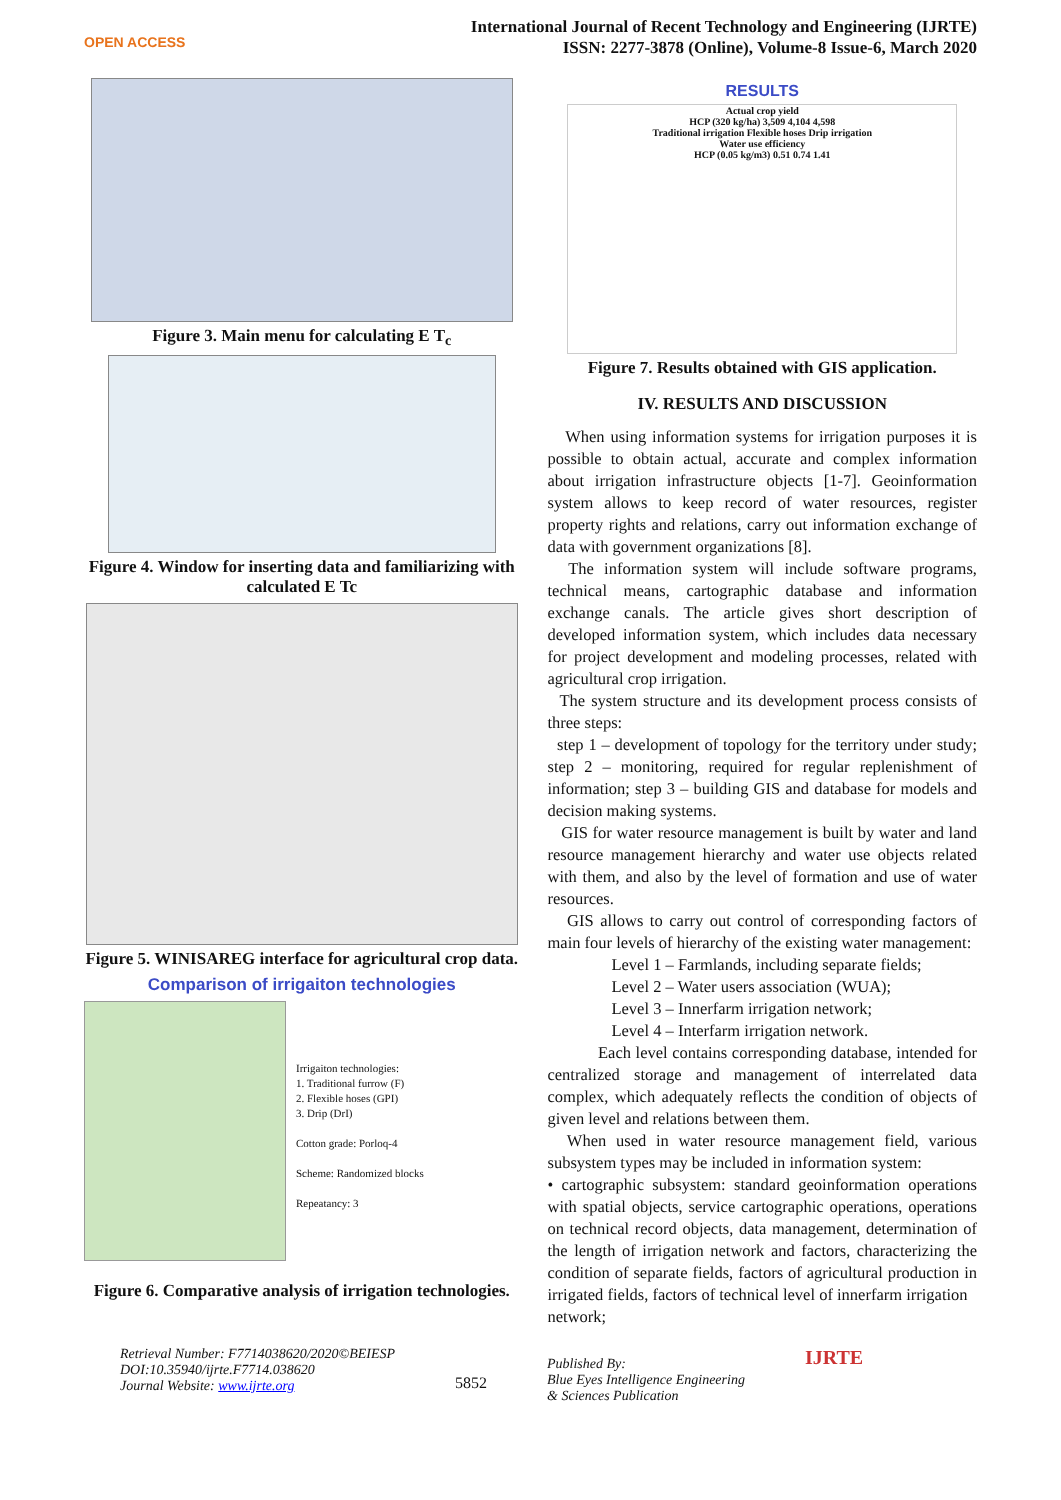OPEN ACCESS
International Journal of Recent Technology and Engineering (IJRTE)
ISSN: 2277-3878 (Online), Volume-8 Issue-6, March 2020
Figure 3. Main menu for calculating E T<sub>c</sub>
Figure 4. Window for inserting data and familiarizing with calculated E Tc
Figure 5. WINISAREG interface for agricultural crop data.
Comparison of irrigaiton technologies
Irrigaiton technologies:
1. Traditional furrow (F)
2. Flexible hoses (GPI)
3. Drip (DrI)
Cotton grade: Porloq-4
Scheme: Randomized blocks
Repeatancy: 3
Figure 6. Comparative analysis of irrigation technologies.
RESULTS
Actual crop yield
HCP (320 kg/ha) 3,509 4,104 4,598
Traditional irrigation Flexible hoses Drip irrigation
Water use efficiency
HCP (0.05 kg/m3) 0.51 0.74 1.41
Figure 7. Results obtained with GIS application.
IV. RESULTS AND DISCUSSION
When using information systems for irrigation purposes it is possible to obtain actual, accurate and complex information about irrigation infrastructure objects [1-7]. Geoinformation system allows to keep record of water resources, register property rights and relations, carry out information exchange of data with government organizations [8].
The information system will include software programs, technical means, cartographic database and information exchange canals. The article gives short description of developed information system, which includes data necessary for project development and modeling processes, related with agricultural crop irrigation.
The system structure and its development process consists of three steps:
step 1 – development of topology for the territory under study; step 2 – monitoring, required for regular replenishment of information; step 3 – building GIS and database for models and decision making systems.
GIS for water resource management is built by water and land resource management hierarchy and water use objects related with them, and also by the level of formation and use of water resources.
GIS allows to carry out control of corresponding factors of main four levels of hierarchy of the existing water management:
Level 1 – Farmlands, including separate fields;
Level 2 – Water users association (WUA);
Level 3 – Innerfarm irrigation network;
Level 4 – Interfarm irrigation network.
Each level contains corresponding database, intended for centralized storage and management of interrelated data complex, which adequately reflects the condition of objects of given level and relations between them.
When used in water resource management field, various subsystem types may be included in information system:
• cartographic subsystem: standard geoinformation operations with spatial objects, service cartographic operations, operations on technical record objects, data management, determination of the length of irrigation network and factors, characterizing the condition of separate fields, factors of agricultural production in irrigated fields, factors of technical level of innerfarm irrigation
network;
Retrieval Number: F7714038620/2020©BEIESP
DOI:10.35940/ijrte.F7714.038620
Journal Website: www.ijrte.org
5852
Published By:
Blue Eyes Intelligence Engineering
& Sciences Publication
IJRTE